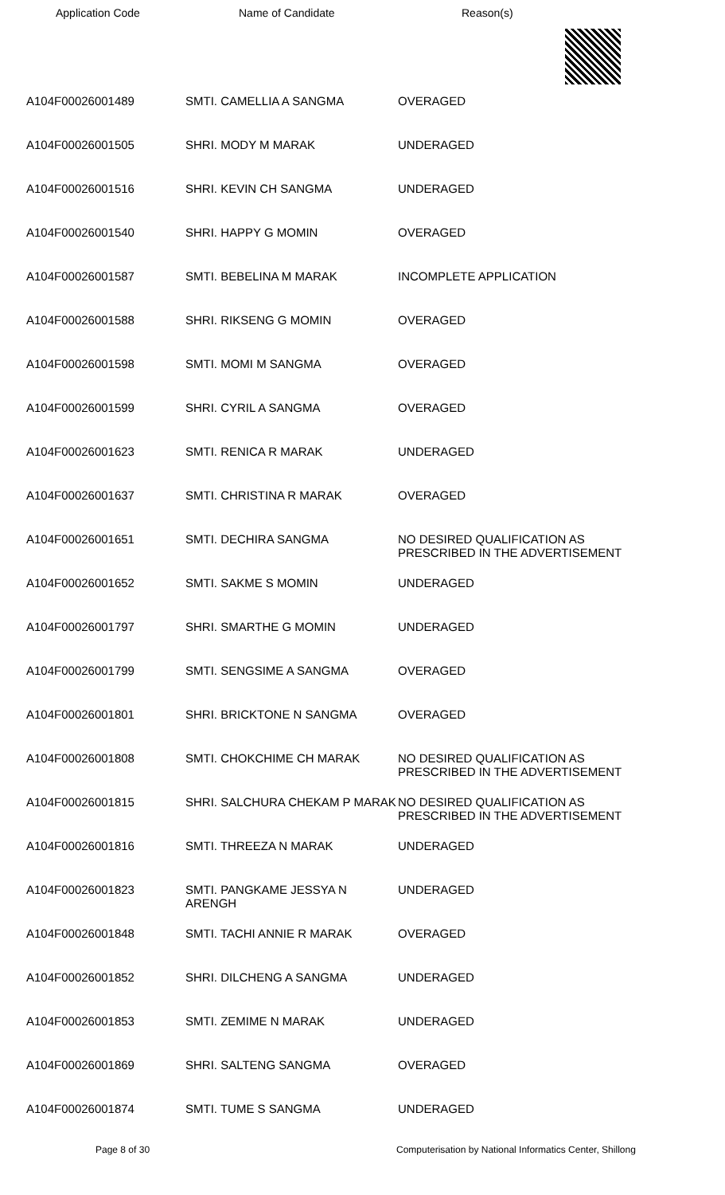Application Code Name of Candidate Reason(s)
| A104F00026001489 | SMTI. CAMELLIA A SANGMA | OVERAGED |
| A104F00026001505 | SHRI. MODY M MARAK | UNDERAGED |
| A104F00026001516 | SHRI. KEVIN CH SANGMA | UNDERAGED |
| A104F00026001540 | SHRI. HAPPY G MOMIN | OVERAGED |
| A104F00026001587 | SMTI. BEBELINA M MARAK | INCOMPLETE APPLICATION |
| A104F00026001588 | SHRI. RIKSENG G MOMIN | OVERAGED |
| A104F00026001598 | SMTI. MOMI M SANGMA | OVERAGED |
| A104F00026001599 | SHRI. CYRIL A SANGMA | OVERAGED |
| A104F00026001623 | SMTI. RENICA R MARAK | UNDERAGED |
| A104F00026001637 | SMTI. CHRISTINA R MARAK | OVERAGED |
| A104F00026001651 | SMTI. DECHIRA SANGMA | NO DESIRED QUALIFICATION AS PRESCRIBED IN THE ADVERTISEMENT |
| A104F00026001652 | SMTI. SAKME S MOMIN | UNDERAGED |
| A104F00026001797 | SHRI. SMARTHE G MOMIN | UNDERAGED |
| A104F00026001799 | SMTI. SENGSIME A SANGMA | OVERAGED |
| A104F00026001801 | SHRI. BRICKTONE N SANGMA | OVERAGED |
| A104F00026001808 | SMTI. CHOKCHIME CH MARAK | NO DESIRED QUALIFICATION AS PRESCRIBED IN THE ADVERTISEMENT |
| A104F00026001815 | SHRI. SALCHURA CHEKAM P MARAK | NO DESIRED QUALIFICATION AS PRESCRIBED IN THE ADVERTISEMENT |
| A104F00026001816 | SMTI. THREEZA N MARAK | UNDERAGED |
| A104F00026001823 | SMTI. PANGKAME JESSYA N ARENGH | UNDERAGED |
| A104F00026001848 | SMTI. TACHI ANNIE R MARAK | OVERAGED |
| A104F00026001852 | SHRI. DILCHENG A SANGMA | UNDERAGED |
| A104F00026001853 | SMTI. ZEMIME N MARAK | UNDERAGED |
| A104F00026001869 | SHRI. SALTENG SANGMA | OVERAGED |
| A104F00026001874 | SMTI. TUME S SANGMA | UNDERAGED |
Page 8 of 30 Computerisation by National Informatics Center, Shillong